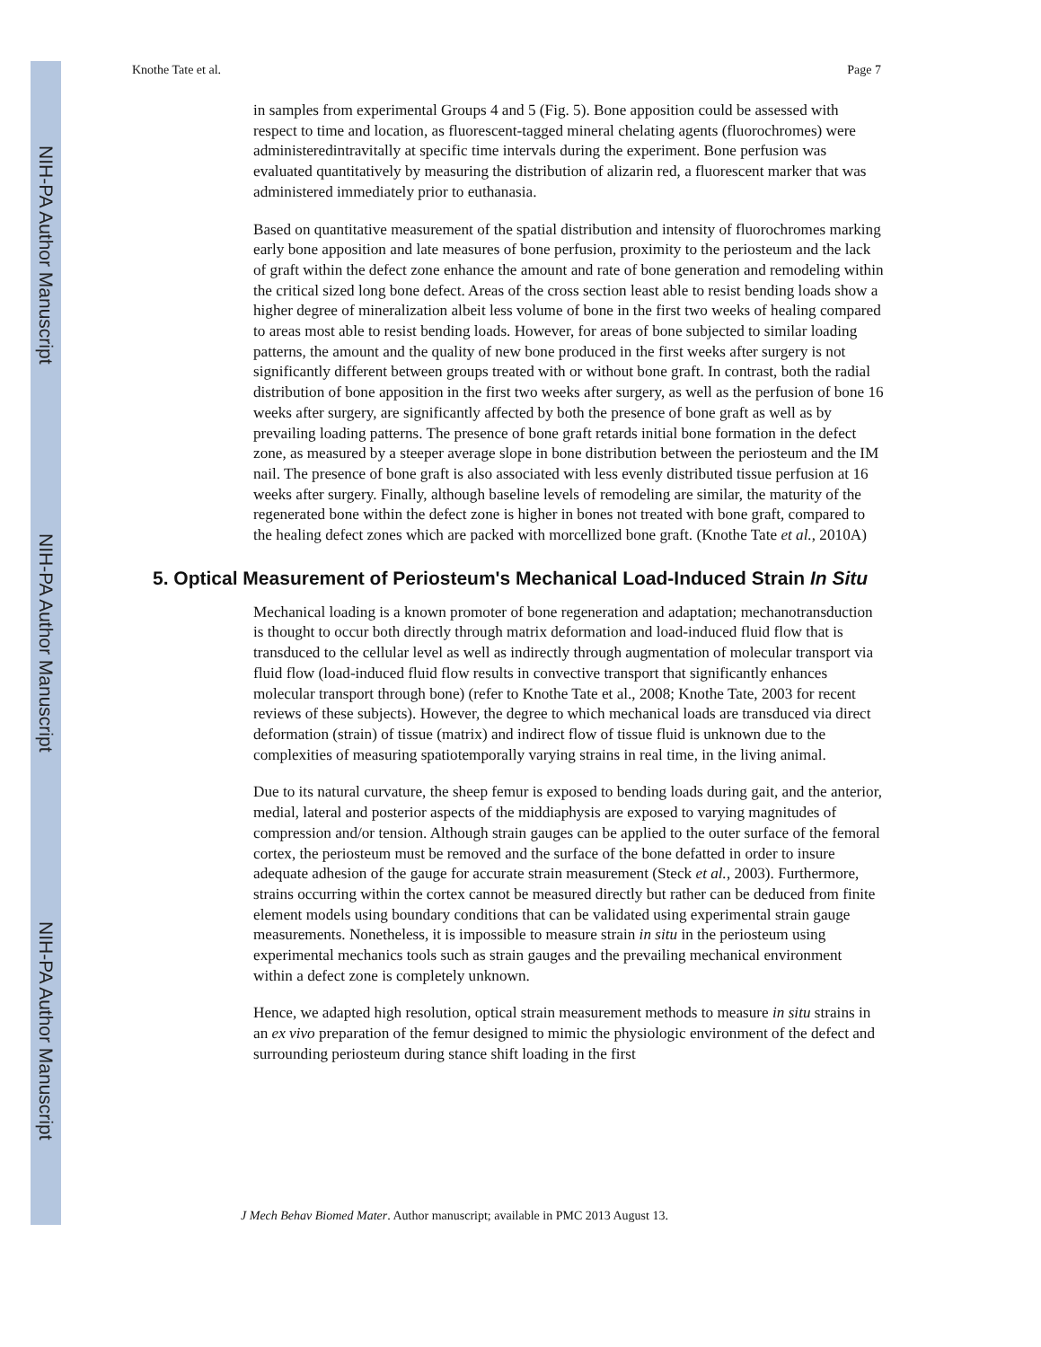NIH-PA Author Manuscript
NIH-PA Author Manuscript
NIH-PA Author Manuscript
Knothe Tate et al. Page 7
in samples from experimental Groups 4 and 5 (Fig. 5). Bone apposition could be assessed with respect to time and location, as fluorescent-tagged mineral chelating agents (fluorochromes) were administeredintravitally at specific time intervals during the experiment. Bone perfusion was evaluated quantitatively by measuring the distribution of alizarin red, a fluorescent marker that was administered immediately prior to euthanasia.
Based on quantitative measurement of the spatial distribution and intensity of fluorochromes marking early bone apposition and late measures of bone perfusion, proximity to the periosteum and the lack of graft within the defect zone enhance the amount and rate of bone generation and remodeling within the critical sized long bone defect. Areas of the cross section least able to resist bending loads show a higher degree of mineralization albeit less volume of bone in the first two weeks of healing compared to areas most able to resist bending loads. However, for areas of bone subjected to similar loading patterns, the amount and the quality of new bone produced in the first weeks after surgery is not significantly different between groups treated with or without bone graft. In contrast, both the radial distribution of bone apposition in the first two weeks after surgery, as well as the perfusion of bone 16 weeks after surgery, are significantly affected by both the presence of bone graft as well as by prevailing loading patterns. The presence of bone graft retards initial bone formation in the defect zone, as measured by a steeper average slope in bone distribution between the periosteum and the IM nail. The presence of bone graft is also associated with less evenly distributed tissue perfusion at 16 weeks after surgery. Finally, although baseline levels of remodeling are similar, the maturity of the regenerated bone within the defect zone is higher in bones not treated with bone graft, compared to the healing defect zones which are packed with morcellized bone graft. (Knothe Tate et al., 2010A)
5. Optical Measurement of Periosteum's Mechanical Load-Induced Strain In Situ
Mechanical loading is a known promoter of bone regeneration and adaptation; mechanotransduction is thought to occur both directly through matrix deformation and load-induced fluid flow that is transduced to the cellular level as well as indirectly through augmentation of molecular transport via fluid flow (load-induced fluid flow results in convective transport that significantly enhances molecular transport through bone) (refer to Knothe Tate et al., 2008; Knothe Tate, 2003 for recent reviews of these subjects). However, the degree to which mechanical loads are transduced via direct deformation (strain) of tissue (matrix) and indirect flow of tissue fluid is unknown due to the complexities of measuring spatiotemporally varying strains in real time, in the living animal.
Due to its natural curvature, the sheep femur is exposed to bending loads during gait, and the anterior, medial, lateral and posterior aspects of the middiaphysis are exposed to varying magnitudes of compression and/or tension. Although strain gauges can be applied to the outer surface of the femoral cortex, the periosteum must be removed and the surface of the bone defatted in order to insure adequate adhesion of the gauge for accurate strain measurement (Steck et al., 2003). Furthermore, strains occurring within the cortex cannot be measured directly but rather can be deduced from finite element models using boundary conditions that can be validated using experimental strain gauge measurements. Nonetheless, it is impossible to measure strain in situ in the periosteum using experimental mechanics tools such as strain gauges and the prevailing mechanical environment within a defect zone is completely unknown.
Hence, we adapted high resolution, optical strain measurement methods to measure in situ strains in an ex vivo preparation of the femur designed to mimic the physiologic environment of the defect and surrounding periosteum during stance shift loading in the first
J Mech Behav Biomed Mater. Author manuscript; available in PMC 2013 August 13.